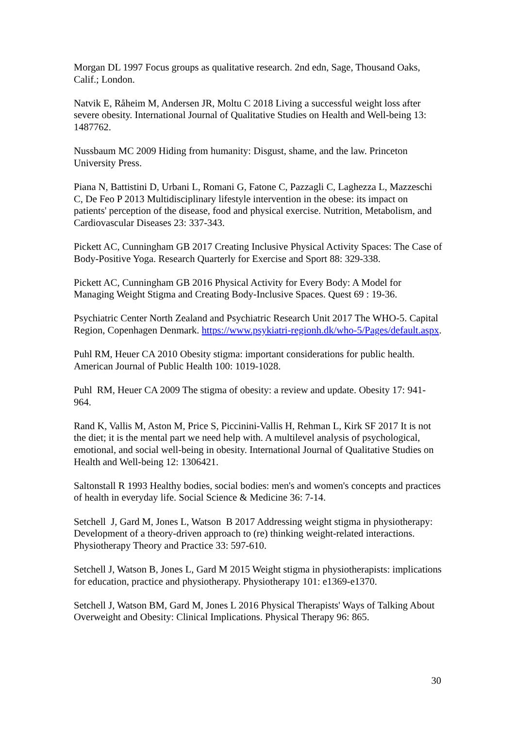Morgan DL 1997 Focus groups as qualitative research. 2nd edn, Sage, Thousand Oaks, Calif.; London.
Natvik E, Råheim M, Andersen JR, Moltu C 2018 Living a successful weight loss after severe obesity. International Journal of Qualitative Studies on Health and Well-being 13: 1487762.
Nussbaum MC 2009 Hiding from humanity: Disgust, shame, and the law. Princeton University Press.
Piana N, Battistini D, Urbani L, Romani G, Fatone C, Pazzagli C, Laghezza L, Mazzeschi C, De Feo P 2013 Multidisciplinary lifestyle intervention in the obese: its impact on patients' perception of the disease, food and physical exercise. Nutrition, Metabolism, and Cardiovascular Diseases 23: 337-343.
Pickett AC, Cunningham GB 2017 Creating Inclusive Physical Activity Spaces: The Case of Body-Positive Yoga. Research Quarterly for Exercise and Sport 88: 329-338.
Pickett AC, Cunningham GB 2016 Physical Activity for Every Body: A Model for Managing Weight Stigma and Creating Body-Inclusive Spaces. Quest 69 : 19-36.
Psychiatric Center North Zealand and Psychiatric Research Unit 2017 The WHO-5. Capital Region, Copenhagen Denmark. https://www.psykiatri-regionh.dk/who-5/Pages/default.aspx.
Puhl RM, Heuer CA 2010 Obesity stigma: important considerations for public health. American Journal of Public Health 100: 1019-1028.
Puhl RM, Heuer CA 2009 The stigma of obesity: a review and update. Obesity 17: 941-964.
Rand K, Vallis M, Aston M, Price S, Piccinini-Vallis H, Rehman L, Kirk SF 2017 It is not the diet; it is the mental part we need help with. A multilevel analysis of psychological, emotional, and social well-being in obesity. International Journal of Qualitative Studies on Health and Well-being 12: 1306421.
Saltonstall R 1993 Healthy bodies, social bodies: men's and women's concepts and practices of health in everyday life. Social Science & Medicine 36: 7-14.
Setchell J, Gard M, Jones L, Watson B 2017 Addressing weight stigma in physiotherapy: Development of a theory-driven approach to (re) thinking weight-related interactions. Physiotherapy Theory and Practice 33: 597-610.
Setchell J, Watson B, Jones L, Gard M 2015 Weight stigma in physiotherapists: implications for education, practice and physiotherapy. Physiotherapy 101: e1369-e1370.
Setchell J, Watson BM, Gard M, Jones L 2016 Physical Therapists' Ways of Talking About Overweight and Obesity: Clinical Implications. Physical Therapy 96: 865.
30